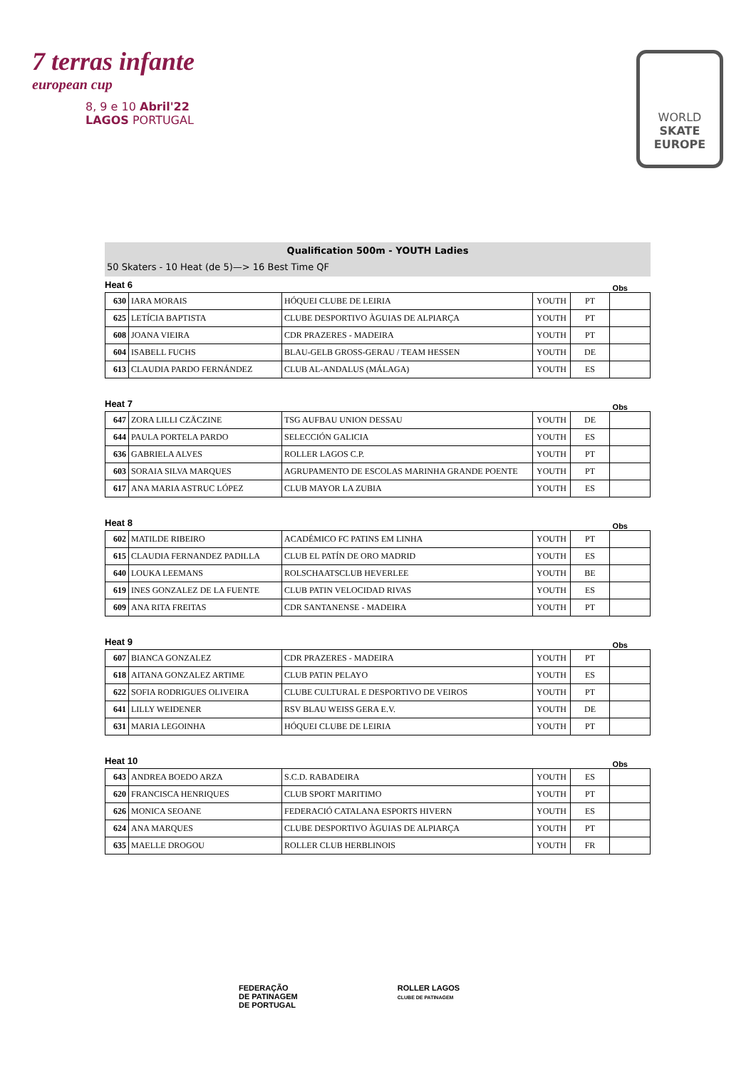7 terras infante
european cup
8, 9 e 10 Abril'22
LAGOS PORTUGAL
WORLD
SKATE
EUROPE
Qualification 500m - YOUTH Ladies
50 Skaters - 10 Heat (de 5)—> 16 Best Time QF
Heat 6 Obs
| 630 | IARA MORAIS | HÓQUEI CLUBE DE LEIRIA | YOUTH | PT | |
| 625 | LETÍCIA BAPTISTA | CLUBE DESPORTIVO ÀGUIAS DE ALPIARÇA | YOUTH | PT | |
| 608 | JOANA VIEIRA | CDR PRAZERES - MADEIRA | YOUTH | PT | |
| 604 | ISABELL FUCHS | BLAU-GELB GROSS-GERAU / TEAM HESSEN | YOUTH | DE | |
| 613 | CLAUDIA PARDO FERNÁNDEZ | CLUB AL-ANDALUS (MÁLAGA) | YOUTH | ES | |
Heat 7 Obs
| 647 | ZORA LILLI CZÄCZINE | TSG AUFBAU UNION DESSAU | YOUTH | DE | |
| 644 | PAULA PORTELA PARDO | SELECCIÓN GALICIA | YOUTH | ES | |
| 636 | GABRIELA ALVES | ROLLER LAGOS C.P. | YOUTH | PT | |
| 603 | SORAIA SILVA MARQUES | AGRUPAMENTO DE ESCOLAS MARINHA GRANDE POENTE | YOUTH | PT | |
| 617 | ANA MARIA ASTRUC LÓPEZ | CLUB MAYOR LA ZUBIA | YOUTH | ES | |
Heat 8 Obs
| 602 | MATILDE RIBEIRO | ACADÉMICO FC PATINS EM LINHA | YOUTH | PT | |
| 615 | CLAUDIA FERNANDEZ PADILLA | CLUB EL PATÍN DE ORO MADRID | YOUTH | ES | |
| 640 | LOUKA LEEMANS | ROLSCHAATSCLUB HEVERLEE | YOUTH | BE | |
| 619 | INES GONZALEZ DE LA FUENTE | CLUB PATIN VELOCIDAD RIVAS | YOUTH | ES | |
| 609 | ANA RITA FREITAS | CDR SANTANENSE - MADEIRA | YOUTH | PT | |
Heat 9 Obs
| 607 | BIANCA GONZALEZ | CDR PRAZERES - MADEIRA | YOUTH | PT | |
| 618 | AITANA GONZALEZ ARTIME | CLUB PATIN PELAYO | YOUTH | ES | |
| 622 | SOFIA RODRIGUES OLIVEIRA | CLUBE CULTURAL E DESPORTIVO DE VEIROS | YOUTH | PT | |
| 641 | LILLY WEIDENER | RSV BLAU WEISS GERA E.V. | YOUTH | DE | |
| 631 | MARIA LEGOINHA | HÓQUEI CLUBE DE LEIRIA | YOUTH | PT | |
Heat 10 Obs
| 643 | ANDREA BOEDO ARZA | S.C.D. RABADEIRA | YOUTH | ES | |
| 620 | FRANCISCA HENRIQUES | CLUB SPORT MARITIMO | YOUTH | PT | |
| 626 | MONICA SEOANE | FEDERACIÓ CATALANA ESPORTS HIVERN | YOUTH | ES | |
| 624 | ANA MARQUES | CLUBE DESPORTIVO ÀGUIAS DE ALPIARÇA | YOUTH | PT | |
| 635 | MAELLE DROGOU | ROLLER CLUB HERBLINOIS | YOUTH | FR | |
FEDERAÇÃO
DE PATINAGEM
DE PORTUGAL
ROLLER LAGOS
CLUBE DE PATINAGEM